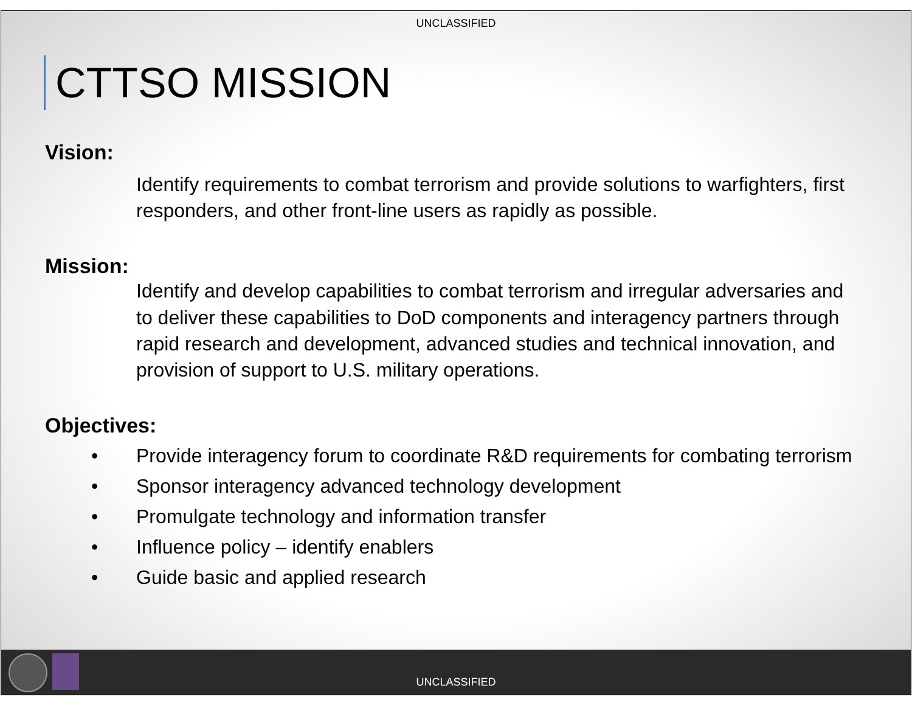UNCLASSIFIED
CTTSO MISSION
Vision:
Identify requirements to combat terrorism and provide solutions to warfighters, first responders, and other front-line users as rapidly as possible.
Mission:
Identify and develop capabilities to combat terrorism and irregular adversaries and to deliver these capabilities to DoD components and interagency partners through rapid research and development, advanced studies and technical innovation, and provision of support to U.S. military operations.
Objectives:
• Provide interagency forum to coordinate R&D requirements for combating terrorism
• Sponsor interagency advanced technology development
• Promulgate technology and information transfer
• Influence policy – identify enablers
• Guide basic and applied research
UNCLASSIFIED